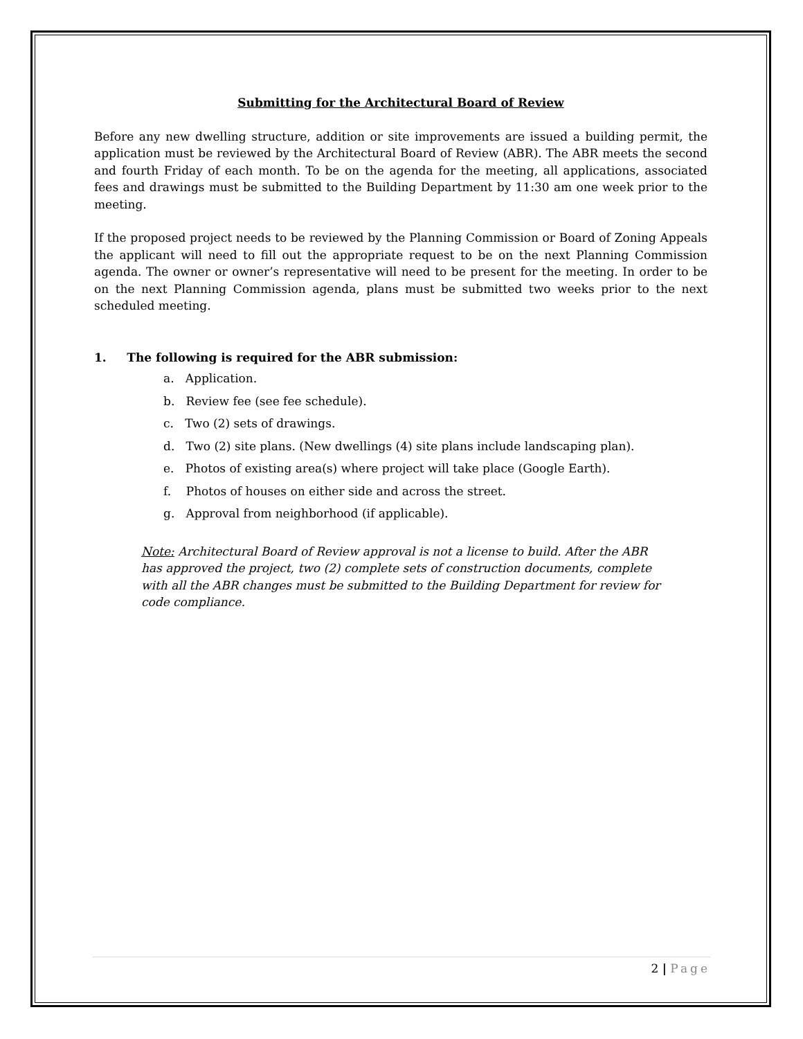Submitting for the Architectural Board of Review
Before any new dwelling structure, addition or site improvements are issued a building permit, the application must be reviewed by the Architectural Board of Review (ABR). The ABR meets the second and fourth Friday of each month. To be on the agenda for the meeting, all applications, associated fees and drawings must be submitted to the Building Department by 11:30 am one week prior to the meeting.
If the proposed project needs to be reviewed by the Planning Commission or Board of Zoning Appeals the applicant will need to fill out the appropriate request to be on the next Planning Commission agenda. The owner or owner’s representative will need to be present for the meeting. In order to be on the next Planning Commission agenda, plans must be submitted two weeks prior to the next scheduled meeting.
1. The following is required for the ABR submission:
a. Application.
b. Review fee (see fee schedule).
c. Two (2) sets of drawings.
d. Two (2) site plans. (New dwellings (4) site plans include landscaping plan).
e. Photos of existing area(s) where project will take place (Google Earth).
f. Photos of houses on either side and across the street.
g. Approval from neighborhood (if applicable).
Note: Architectural Board of Review approval is not a license to build. After the ABR has approved the project, two (2) complete sets of construction documents, complete with all the ABR changes must be submitted to the Building Department for review for code compliance.
2 | Page